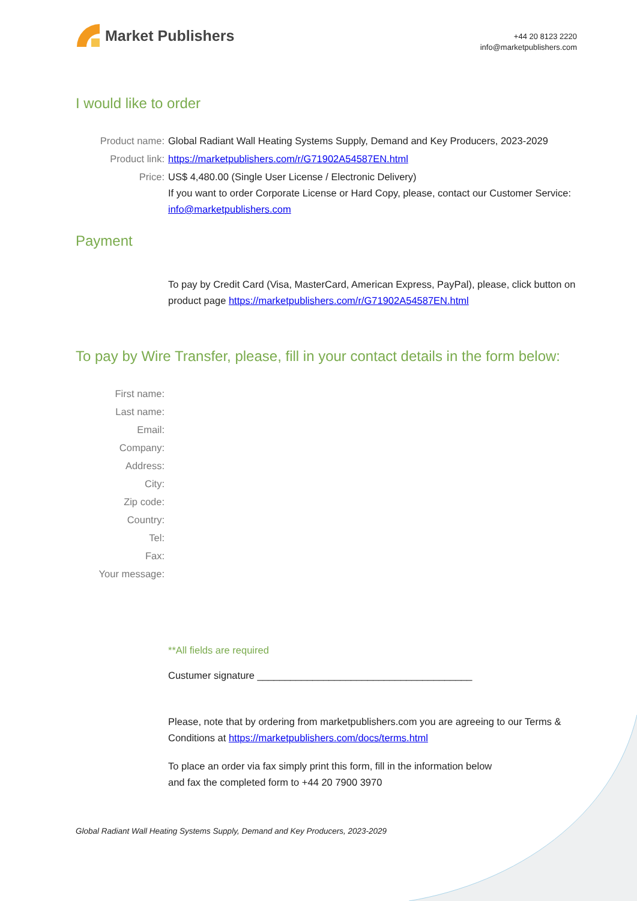Market Publishers
+44 20 8123 2220
info@marketpublishers.com
I would like to order
Product name: Global Radiant Wall Heating Systems Supply, Demand and Key Producers, 2023-2029
Product link: https://marketpublishers.com/r/G71902A54587EN.html
Price: US$ 4,480.00 (Single User License / Electronic Delivery)
If you want to order Corporate License or Hard Copy, please, contact our Customer Service:
info@marketpublishers.com
Payment
To pay by Credit Card (Visa, MasterCard, American Express, PayPal), please, click button on product page https://marketpublishers.com/r/G71902A54587EN.html
To pay by Wire Transfer, please, fill in your contact details in the form below:
First name:
Last name:
Email:
Company:
Address:
City:
Zip code:
Country:
Tel:
Fax:
Your message:
**All fields are required
Custumer signature _______________________________________
Please, note that by ordering from marketpublishers.com you are agreeing to our Terms & Conditions at https://marketpublishers.com/docs/terms.html
To place an order via fax simply print this form, fill in the information below
and fax the completed form to +44 20 7900 3970
Global Radiant Wall Heating Systems Supply, Demand and Key Producers, 2023-2029